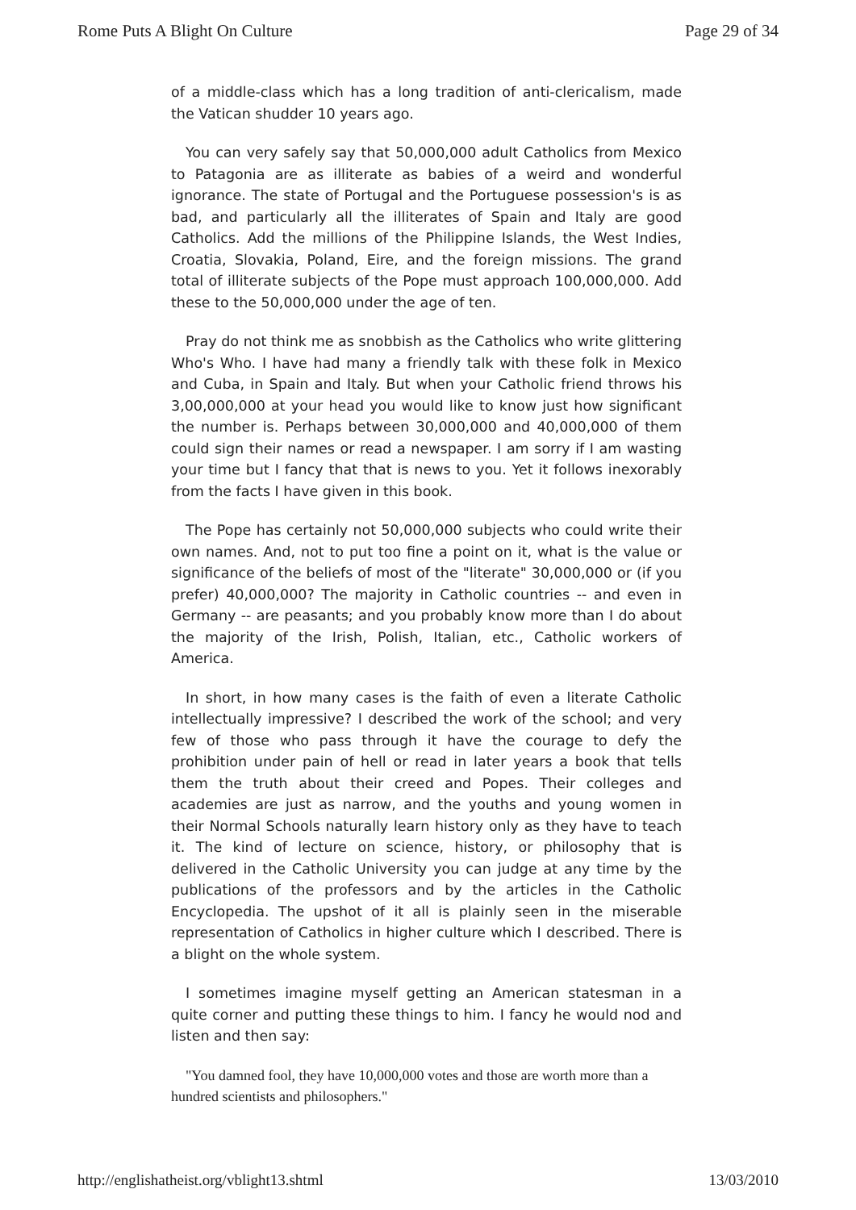Rome Puts A Blight On Culture Page 29 of 34
of a middle-class which has a long tradition of anti-clericalism, made the Vatican shudder 10 years ago.
You can very safely say that 50,000,000 adult Catholics from Mexico to Patagonia are as illiterate as babies of a weird and wonderful ignorance. The state of Portugal and the Portuguese possession's is as bad, and particularly all the illiterates of Spain and Italy are good Catholics. Add the millions of the Philippine Islands, the West Indies, Croatia, Slovakia, Poland, Eire, and the foreign missions. The grand total of illiterate subjects of the Pope must approach 100,000,000. Add these to the 50,000,000 under the age of ten.
Pray do not think me as snobbish as the Catholics who write glittering Who's Who. I have had many a friendly talk with these folk in Mexico and Cuba, in Spain and Italy. But when your Catholic friend throws his 3,00,000,000 at your head you would like to know just how significant the number is. Perhaps between 30,000,000 and 40,000,000 of them could sign their names or read a newspaper. I am sorry if I am wasting your time but I fancy that that is news to you. Yet it follows inexorably from the facts I have given in this book.
The Pope has certainly not 50,000,000 subjects who could write their own names. And, not to put too fine a point on it, what is the value or significance of the beliefs of most of the "literate" 30,000,000 or (if you prefer) 40,000,000? The majority in Catholic countries -- and even in Germany -- are peasants; and you probably know more than I do about the majority of the Irish, Polish, Italian, etc., Catholic workers of America.
In short, in how many cases is the faith of even a literate Catholic intellectually impressive? I described the work of the school; and very few of those who pass through it have the courage to defy the prohibition under pain of hell or read in later years a book that tells them the truth about their creed and Popes. Their colleges and academies are just as narrow, and the youths and young women in their Normal Schools naturally learn history only as they have to teach it. The kind of lecture on science, history, or philosophy that is delivered in the Catholic University you can judge at any time by the publications of the professors and by the articles in the Catholic Encyclopedia. The upshot of it all is plainly seen in the miserable representation of Catholics in higher culture which I described. There is a blight on the whole system.
I sometimes imagine myself getting an American statesman in a quite corner and putting these things to him. I fancy he would nod and listen and then say:
"You damned fool, they have 10,000,000 votes and those are worth more than a hundred scientists and philosophers."
http://englishatheist.org/vblight13.shtml 13/03/2010